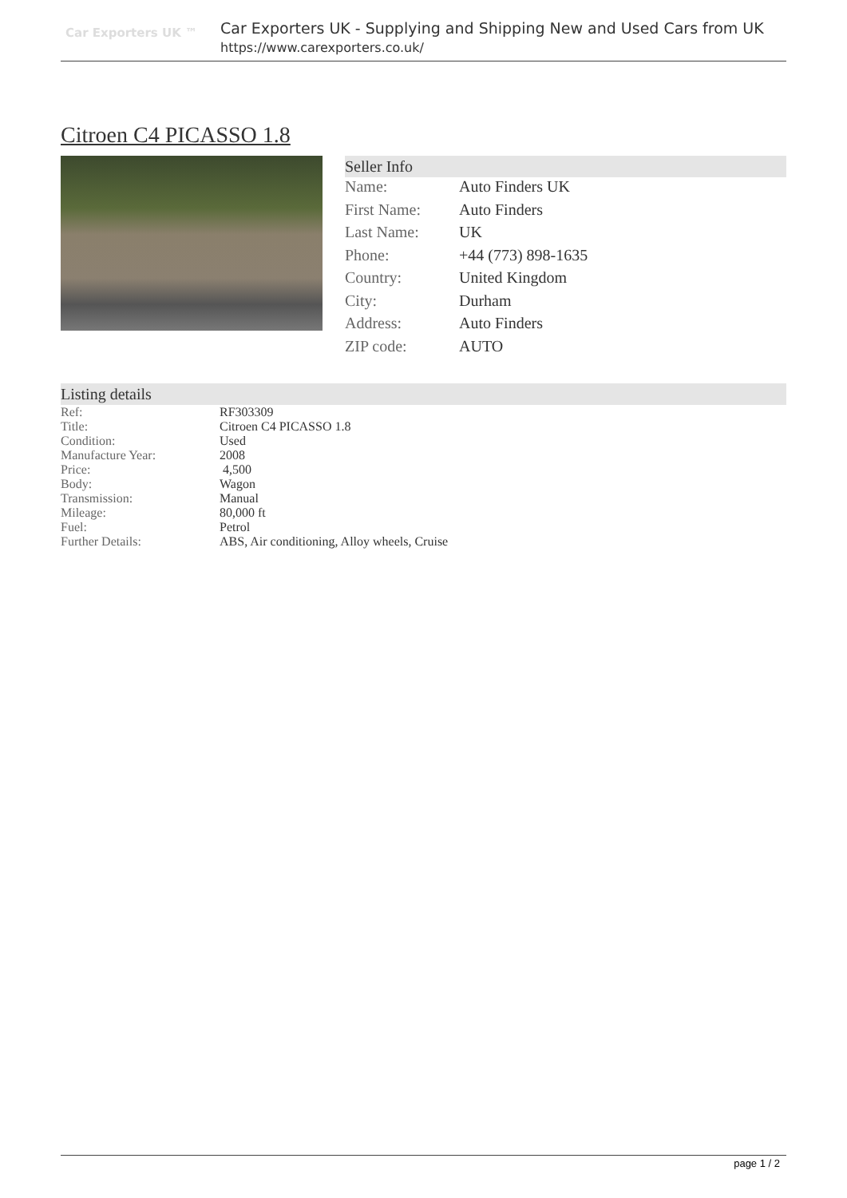Car Exporters UK ™
Car Exporters UK - Supplying and Shipping New and Used Cars from UK
https://www.carexporters.co.uk/
Citroen C4 PICASSO 1.8
Seller Info
| Name: | Auto Finders UK |
| First Name: | Auto Finders |
| Last Name: | UK |
| Phone: | +44 (773) 898-1635 |
| Country: | United Kingdom |
| City: | Durham |
| Address: | Auto Finders |
| ZIP code: | AUTO |
Listing details
| Ref: | RF303309 |
| Title: | Citroen C4 PICASSO 1.8 |
| Condition: | Used |
| Manufacture Year: | 2008 |
| Price: | 4,500 |
| Body: | Wagon |
| Transmission: | Manual |
| Mileage: | 80,000 ft |
| Fuel: | Petrol |
| Further Details: | ABS, Air conditioning, Alloy wheels, Cruise |
page 1 / 2